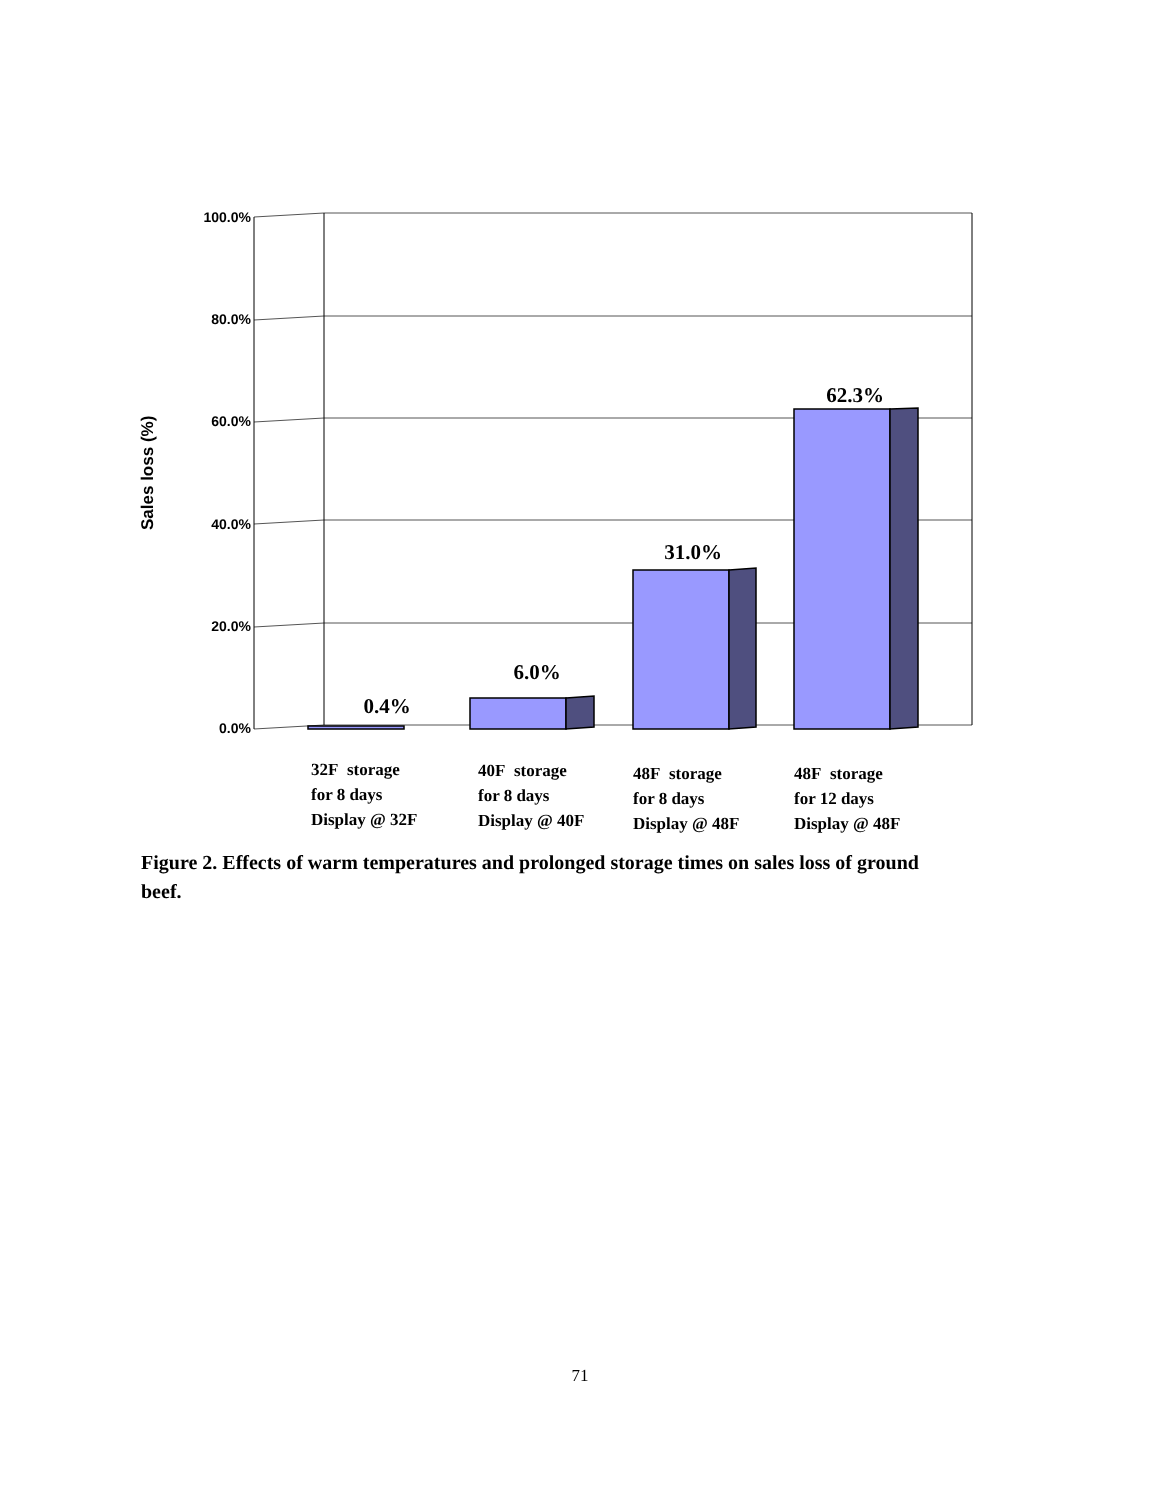100.0%
80.0%
60.0%
40.0%
20.0%
0.0%
Sales loss (%)
0.4%
6.0%
31.0%
62.3%
32F storage
for 8 days
Display @ 32F
40F storage
for 8 days
Display @ 40F
48F storage
for 8 days
Display @ 48F
48F storage
for 12 days
Display @ 48F
Figure 2. Effects of warm temperatures and prolonged storage times on sales loss of ground beef.
71